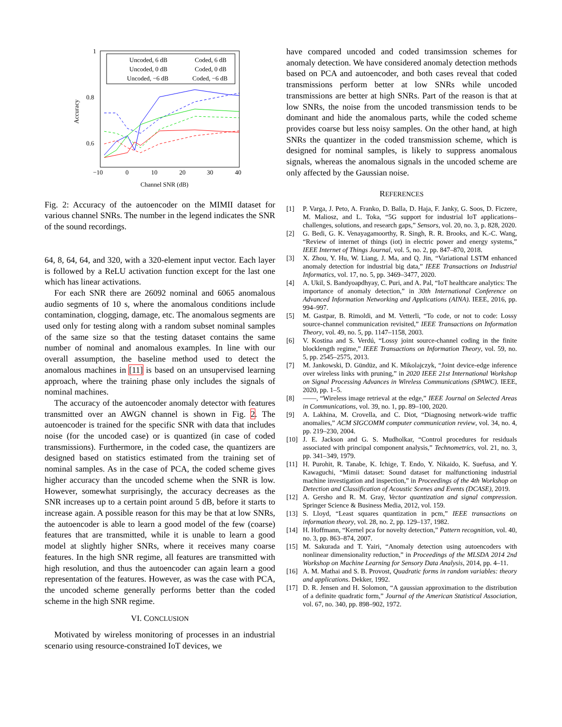1
0.8
0.6
−10
0
10
20
30
40
Channel SNR (dB)
Accuracy
Uncoded, 6 dB
Coded, 6 dB
Uncoded, 0 dB
Coded, 0 dB
Uncoded, −6 dB
Coded, −6 dB
Fig. 2: Accuracy of the autoencoder on the MIMII dataset for various channel SNRs. The number in the legend indicates the SNR of the sound recordings.
64, 8, 64, 64, and 320, with a 320-element input vector. Each layer is followed by a ReLU activation function except for the last one which has linear activations.
For each SNR there are 26092 nominal and 6065 anomalous audio segments of 10 s, where the anomalous conditions include contamination, clogging, damage, etc. The anomalous segments are used only for testing along with a random subset nominal samples of the same size so that the testing dataset contains the same number of nominal and anomalous examples. In line with our overall assumption, the baseline method used to detect the anomalous machines in [11] is based on an unsupervised learning approach, where the training phase only includes the signals of nominal machines.
The accuracy of the autoencoder anomaly detector with features transmitted over an AWGN channel is shown in Fig. 2. The autoencoder is trained for the specific SNR with data that includes noise (for the uncoded case) or is quantized (in case of coded transmissions). Furthermore, in the coded case, the quantizers are designed based on statistics estimated from the training set of nominal samples. As in the case of PCA, the coded scheme gives higher accuracy than the uncoded scheme when the SNR is low. However, somewhat surprisingly, the accuracy decreases as the SNR increases up to a certain point around 5 dB, before it starts to increase again. A possible reason for this may be that at low SNRs, the autoencoder is able to learn a good model of the few (coarse) features that are transmitted, while it is unable to learn a good model at slightly higher SNRs, where it receives many coarse features. In the high SNR regime, all features are transmitted with high resolution, and thus the autoencoder can again learn a good representation of the features. However, as was the case with PCA, the uncoded scheme generally performs better than the coded scheme in the high SNR regime.
VI. CONCLUSION
Motivated by wireless monitoring of processes in an industrial scenario using resource-constrained IoT devices, we
have compared uncoded and coded transimssion schemes for anomaly detection. We have considered anomaly detection methods based on PCA and autoencoder, and both cases reveal that coded transmissions perform better at low SNRs while uncoded transmissions are better at high SNRs. Part of the reason is that at low SNRs, the noise from the uncoded transmission tends to be dominant and hide the anomalous parts, while the coded scheme provides coarse but less noisy samples. On the other hand, at high SNRs the quantizer in the coded transmission scheme, which is designed for nominal samples, is likely to suppress anomalous signals, whereas the anomalous signals in the uncoded scheme are only affected by the Gaussian noise.
REFERENCES
[1] P. Varga, J. Peto, A. Franko, D. Balla, D. Haja, F. Janky, G. Soos, D. Ficzere, M. Maliosz, and L. Toka, “5G support for industrial IoT applications–challenges, solutions, and research gaps,” Sensors, vol. 20, no. 3, p. 828, 2020.
[2] G. Bedi, G. K. Venayagamoorthy, R. Singh, R. R. Brooks, and K.-C. Wang, “Review of internet of things (iot) in electric power and energy systems,” IEEE Internet of Things Journal, vol. 5, no. 2, pp. 847–870, 2018.
[3] X. Zhou, Y. Hu, W. Liang, J. Ma, and Q. Jin, “Variational LSTM enhanced anomaly detection for industrial big data,” IEEE Transactions on Industrial Informatics, vol. 17, no. 5, pp. 3469–3477, 2020.
[4] A. Ukil, S. Bandyoapdhyay, C. Puri, and A. Pal, “IoT healthcare analytics: The importance of anomaly detection,” in 30th International Conference on Advanced Information Networking and Applications (AINA). IEEE, 2016, pp. 994–997.
[5] M. Gastpar, B. Rimoldi, and M. Vetterli, “To code, or not to code: Lossy source-channel communication revisited,” IEEE Transactions on Information Theory, vol. 49, no. 5, pp. 1147–1158, 2003.
[6] V. Kostina and S. Verdú, “Lossy joint source-channel coding in the finite blocklength regime,” IEEE Transactions on Information Theory, vol. 59, no. 5, pp. 2545–2575, 2013.
[7] M. Jankowski, D. Gündüz, and K. Mikolajczyk, “Joint device-edge inference over wireless links with pruning,” in 2020 IEEE 21st International Workshop on Signal Processing Advances in Wireless Communications (SPAWC). IEEE, 2020, pp. 1–5.
[8] ——, “Wireless image retrieval at the edge,” IEEE Journal on Selected Areas in Communications, vol. 39, no. 1, pp. 89–100, 2020.
[9] A. Lakhina, M. Crovella, and C. Diot, “Diagnosing network-wide traffic anomalies,” ACM SIGCOMM computer communication review, vol. 34, no. 4, pp. 219–230, 2004.
[10] J. E. Jackson and G. S. Mudholkar, “Control procedures for residuals associated with principal component analysis,” Technometrics, vol. 21, no. 3, pp. 341–349, 1979.
[11] H. Purohit, R. Tanabe, K. Ichige, T. Endo, Y. Nikaido, K. Suefusa, and Y. Kawaguchi, “Mimii dataset: Sound dataset for malfunctioning industrial machine investigation and inspection,” in Proceedings of the 4th Workshop on Detection and Classification of Acoustic Scenes and Events (DCASE), 2019.
[12] A. Gersho and R. M. Gray, Vector quantization and signal compression. Springer Science & Business Media, 2012, vol. 159.
[13] S. Lloyd, “Least squares quantization in pcm,” IEEE transactions on information theory, vol. 28, no. 2, pp. 129–137, 1982.
[14] H. Hoffmann, “Kernel pca for novelty detection,” Pattern recognition, vol. 40, no. 3, pp. 863–874, 2007.
[15] M. Sakurada and T. Yairi, “Anomaly detection using autoencoders with nonlinear dimensionality reduction,” in Proceedings of the MLSDA 2014 2nd Workshop on Machine Learning for Sensory Data Analysis, 2014, pp. 4–11.
[16] A. M. Mathai and S. B. Provost, Quadratic forms in random variables: theory and applications. Dekker, 1992.
[17] D. R. Jensen and H. Solomon, “A gaussian approximation to the distribution of a definite quadratic form,” Journal of the American Statistical Association, vol. 67, no. 340, pp. 898–902, 1972.